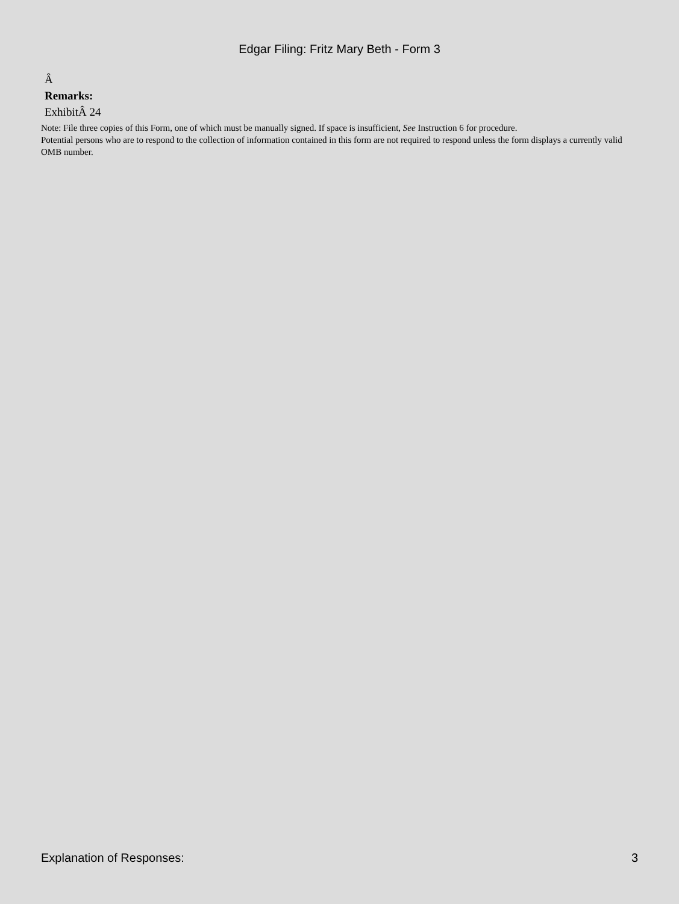Edgar Filing: Fritz Mary Beth - Form 3
Â
Remarks:
ExhibitÂ 24
Note: File three copies of this Form, one of which must be manually signed. If space is insufficient, See Instruction 6 for procedure.
Potential persons who are to respond to the collection of information contained in this form are not required to respond unless the form displays a currently valid OMB number.
Explanation of Responses: 3